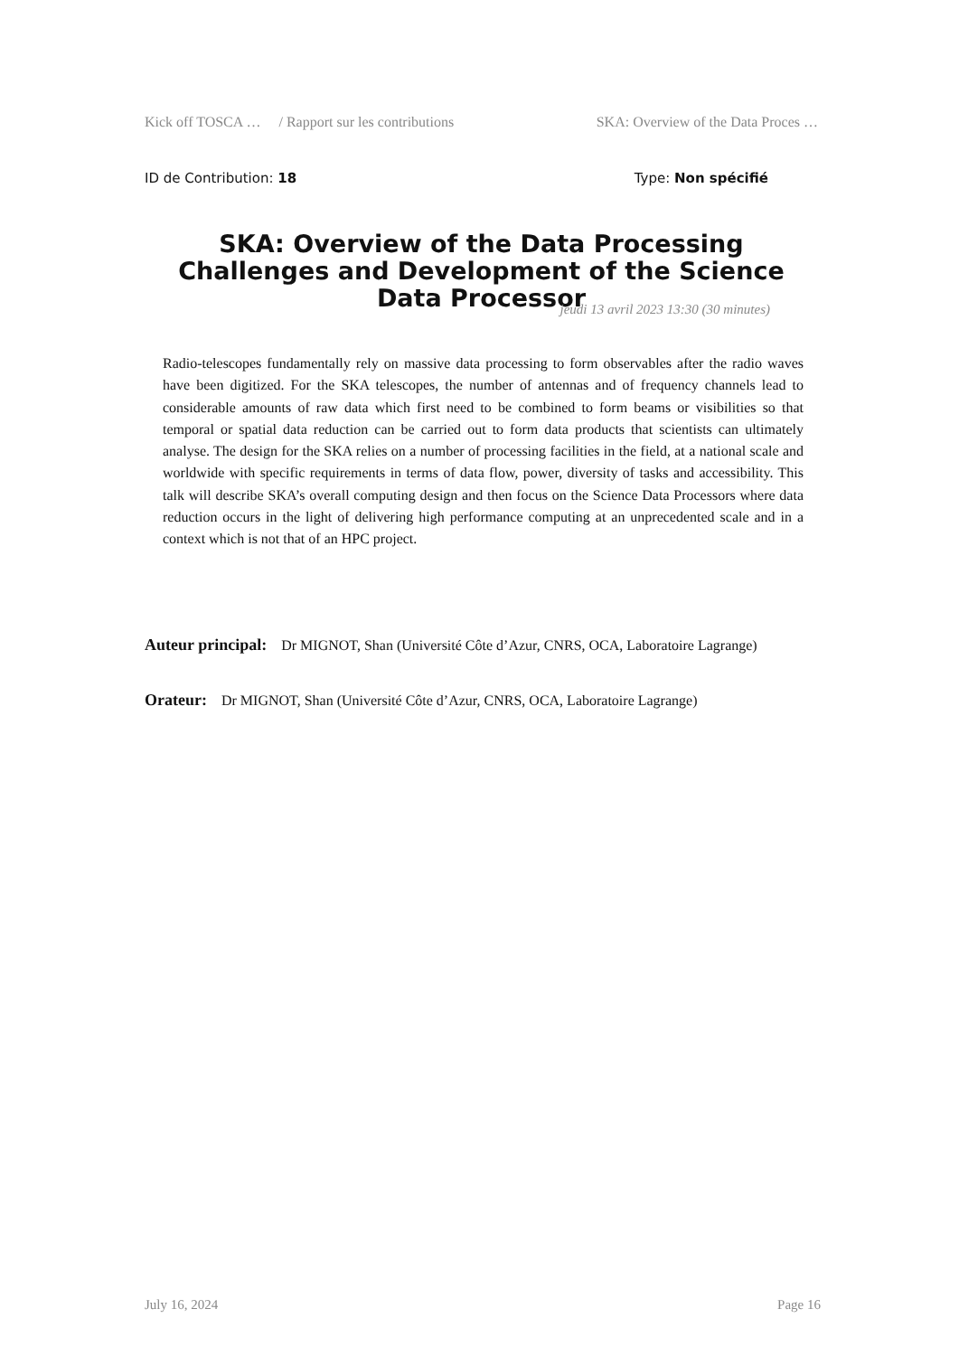Kick off TOSCA … / Rapport sur les contributions SKA: Overview of the Data Proces …
ID de Contribution: 18 Type: Non spécifié
SKA: Overview of the Data Processing Challenges and Development of the Science Data Processor
jeudi 13 avril 2023 13:30 (30 minutes)
Radio-telescopes fundamentally rely on massive data processing to form observables after the radio waves have been digitized. For the SKA telescopes, the number of antennas and of frequency channels lead to considerable amounts of raw data which first need to be combined to form beams or visibilities so that temporal or spatial data reduction can be carried out to form data products that scientists can ultimately analyse. The design for the SKA relies on a number of processing facilities in the field, at a national scale and worldwide with specific requirements in terms of data flow, power, diversity of tasks and accessibility. This talk will describe SKA’s overall computing design and then focus on the Science Data Processors where data reduction occurs in the light of delivering high performance computing at an unprecedented scale and in a context which is not that of an HPC project.
Auteur principal: Dr MIGNOT, Shan (Université Côte d’Azur, CNRS, OCA, Laboratoire Lagrange)
Orateur: Dr MIGNOT, Shan (Université Côte d’Azur, CNRS, OCA, Laboratoire Lagrange)
July 16, 2024 Page 16